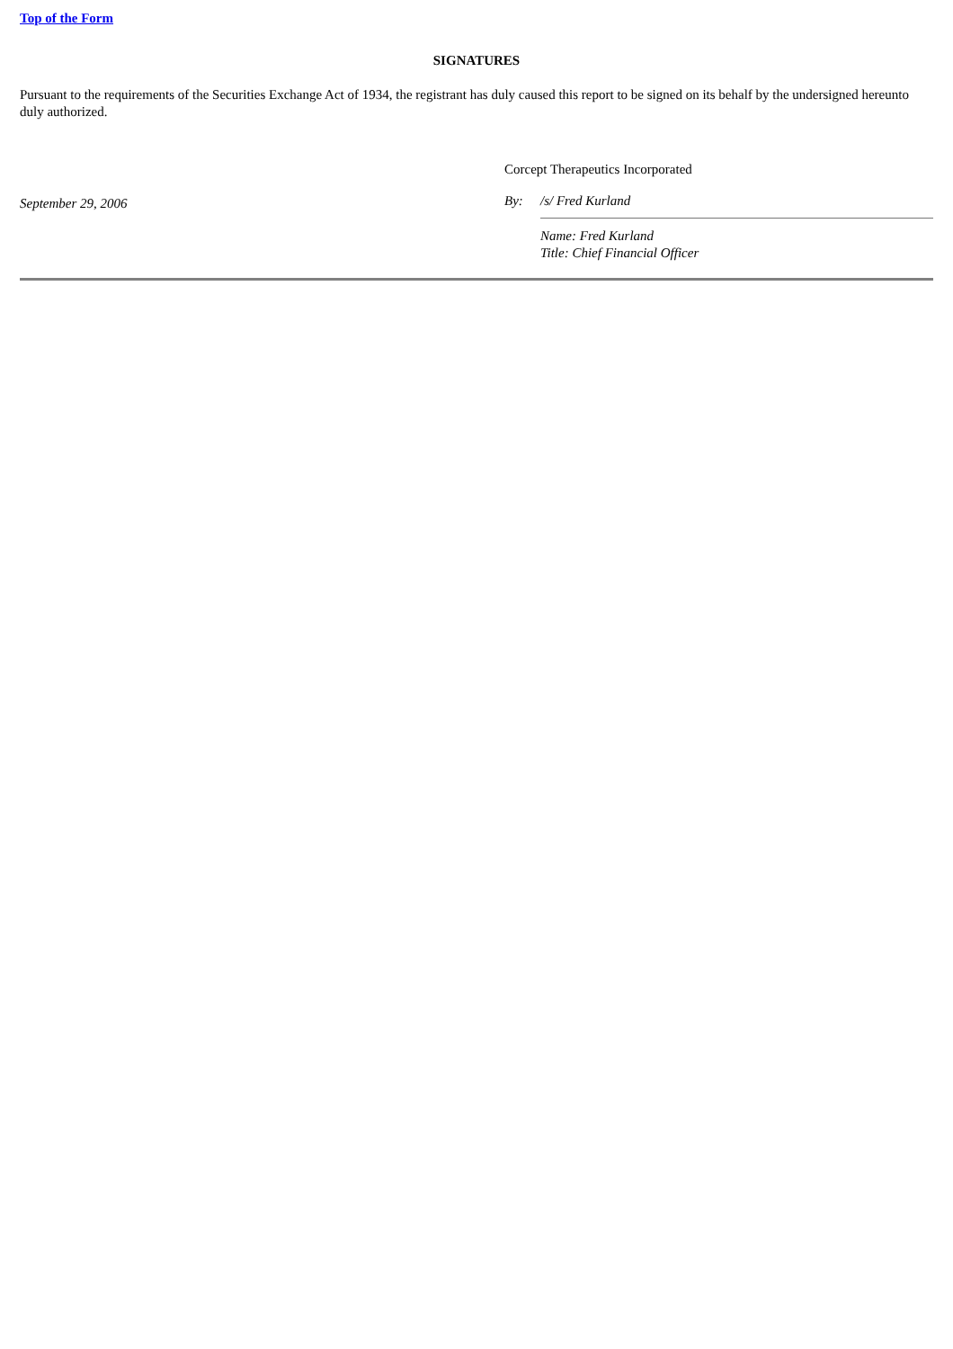Top of the Form
SIGNATURES
Pursuant to the requirements of the Securities Exchange Act of 1934, the registrant has duly caused this report to be signed on its behalf by the undersigned hereunto duly authorized.
September 29, 2006
Corcept Therapeutics Incorporated
By: /s/ Fred Kurland
Name: Fred Kurland
Title: Chief Financial Officer